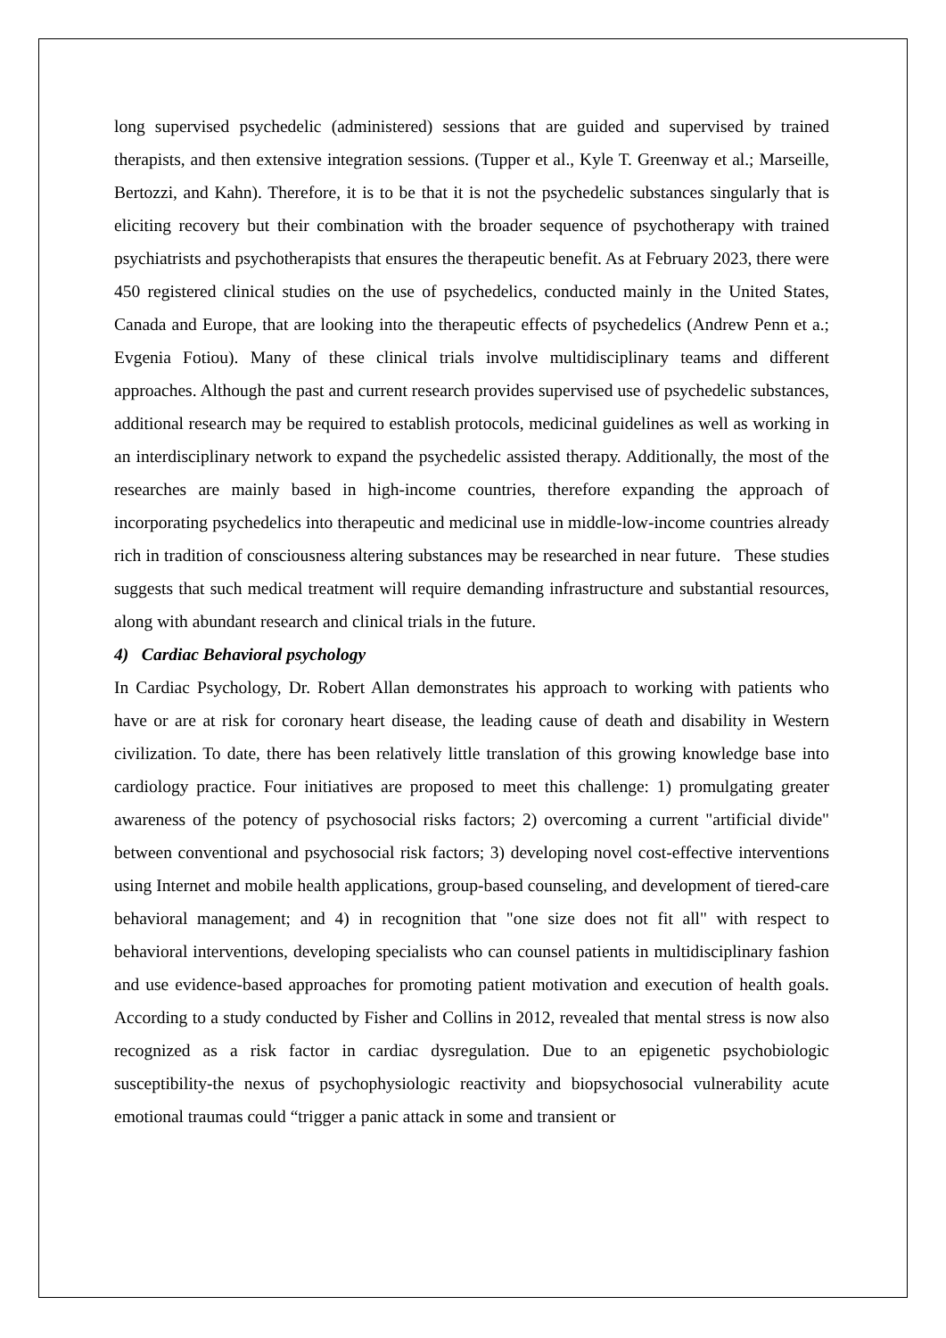long supervised psychedelic (administered) sessions that are guided and supervised by trained therapists, and then extensive integration sessions. (Tupper et al., Kyle T. Greenway et al.; Marseille, Bertozzi, and Kahn). Therefore, it is to be that it is not the psychedelic substances singularly that is eliciting recovery but their combination with the broader sequence of psychotherapy with trained psychiatrists and psychotherapists that ensures the therapeutic benefit. As at February 2023, there were 450 registered clinical studies on the use of psychedelics, conducted mainly in the United States, Canada and Europe, that are looking into the therapeutic effects of psychedelics (Andrew Penn et a.; Evgenia Fotiou). Many of these clinical trials involve multidisciplinary teams and different approaches. Although the past and current research provides supervised use of psychedelic substances, additional research may be required to establish protocols, medicinal guidelines as well as working in an interdisciplinary network to expand the psychedelic assisted therapy. Additionally, the most of the researches are mainly based in high-income countries, therefore expanding the approach of incorporating psychedelics into therapeutic and medicinal use in middle-low-income countries already rich in tradition of consciousness altering substances may be researched in near future. These studies suggests that such medical treatment will require demanding infrastructure and substantial resources, along with abundant research and clinical trials in the future.
4) Cardiac Behavioral psychology
In Cardiac Psychology, Dr. Robert Allan demonstrates his approach to working with patients who have or are at risk for coronary heart disease, the leading cause of death and disability in Western civilization. To date, there has been relatively little translation of this growing knowledge base into cardiology practice. Four initiatives are proposed to meet this challenge: 1) promulgating greater awareness of the potency of psychosocial risks factors; 2) overcoming a current "artificial divide" between conventional and psychosocial risk factors; 3) developing novel cost-effective interventions using Internet and mobile health applications, group-based counseling, and development of tiered-care behavioral management; and 4) in recognition that "one size does not fit all" with respect to behavioral interventions, developing specialists who can counsel patients in multidisciplinary fashion and use evidence-based approaches for promoting patient motivation and execution of health goals. According to a study conducted by Fisher and Collins in 2012, revealed that mental stress is now also recognized as a risk factor in cardiac dysregulation. Due to an epigenetic psychobiologic susceptibility-the nexus of psychophysiologic reactivity and biopsychosocial vulnerability acute emotional traumas could “trigger a panic attack in some and transient or